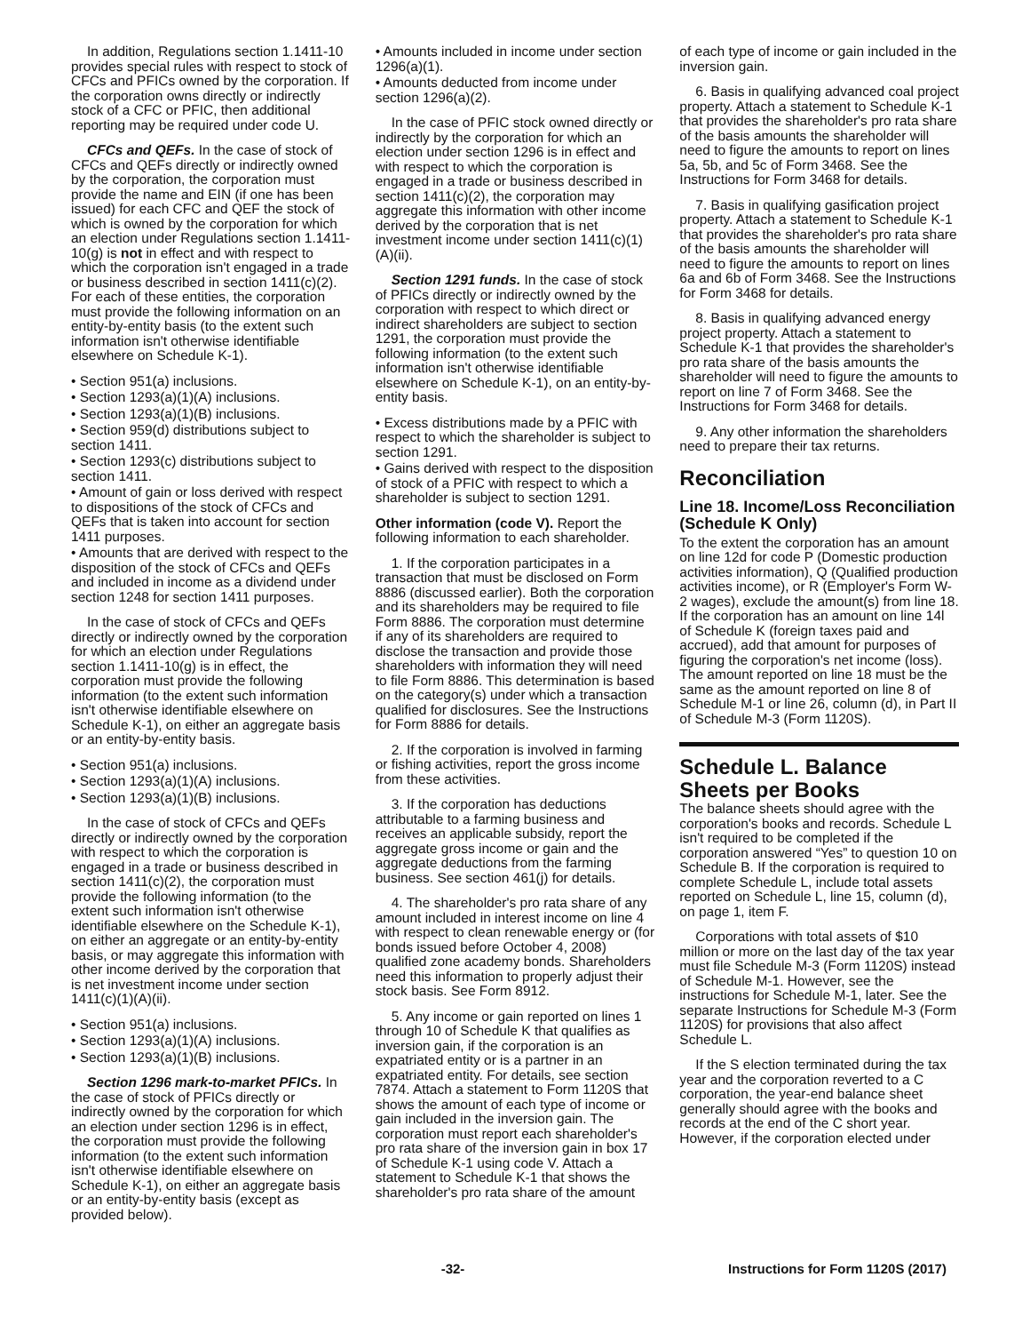In addition, Regulations section 1.1411-10 provides special rules with respect to stock of CFCs and PFICs owned by the corporation. If the corporation owns directly or indirectly stock of a CFC or PFIC, then additional reporting may be required under code U.
CFCs and QEFs. In the case of stock of CFCs and QEFs directly or indirectly owned by the corporation, the corporation must provide the name and EIN (if one has been issued) for each CFC and QEF the stock of which is owned by the corporation for which an election under Regulations section 1.1411-10(g) is not in effect and with respect to which the corporation isn't engaged in a trade or business described in section 1411(c)(2). For each of these entities, the corporation must provide the following information on an entity-by-entity basis (to the extent such information isn't otherwise identifiable elsewhere on Schedule K-1).
• Section 951(a) inclusions.
• Section 1293(a)(1)(A) inclusions.
• Section 1293(a)(1)(B) inclusions.
• Section 959(d) distributions subject to section 1411.
• Section 1293(c) distributions subject to section 1411.
• Amount of gain or loss derived with respect to dispositions of the stock of CFCs and QEFs that is taken into account for section 1411 purposes.
• Amounts that are derived with respect to the disposition of the stock of CFCs and QEFs and included in income as a dividend under section 1248 for section 1411 purposes.
In the case of stock of CFCs and QEFs directly or indirectly owned by the corporation for which an election under Regulations section 1.1411-10(g) is in effect, the corporation must provide the following information (to the extent such information isn't otherwise identifiable elsewhere on Schedule K-1), on either an aggregate basis or an entity-by-entity basis.
• Section 951(a) inclusions.
• Section 1293(a)(1)(A) inclusions.
• Section 1293(a)(1)(B) inclusions.
In the case of stock of CFCs and QEFs directly or indirectly owned by the corporation with respect to which the corporation is engaged in a trade or business described in section 1411(c)(2), the corporation must provide the following information (to the extent such information isn't otherwise identifiable elsewhere on the Schedule K-1), on either an aggregate or an entity-by-entity basis, or may aggregate this information with other income derived by the corporation that is net investment income under section 1411(c)(1)(A)(ii).
• Section 951(a) inclusions.
• Section 1293(a)(1)(A) inclusions.
• Section 1293(a)(1)(B) inclusions.
Section 1296 mark-to-market PFICs. In the case of stock of PFICs directly or indirectly owned by the corporation for which an election under section 1296 is in effect, the corporation must provide the following information (to the extent such information isn't otherwise identifiable elsewhere on Schedule K-1), on either an aggregate basis or an entity-by-entity basis (except as provided below).
• Amounts included in income under section 1296(a)(1).
• Amounts deducted from income under section 1296(a)(2).
In the case of PFIC stock owned directly or indirectly by the corporation for which an election under section 1296 is in effect and with respect to which the corporation is engaged in a trade or business described in section 1411(c)(2), the corporation may aggregate this information with other income derived by the corporation that is net investment income under section 1411(c)(1)(A)(ii).
Section 1291 funds. In the case of stock of PFICs directly or indirectly owned by the corporation with respect to which direct or indirect shareholders are subject to section 1291, the corporation must provide the following information (to the extent such information isn't otherwise identifiable elsewhere on Schedule K-1), on an entity-by-entity basis.
• Excess distributions made by a PFIC with respect to which the shareholder is subject to section 1291.
• Gains derived with respect to the disposition of stock of a PFIC with respect to which a shareholder is subject to section 1291.
Other information (code V). Report the following information to each shareholder.
1. If the corporation participates in a transaction that must be disclosed on Form 8886 (discussed earlier). Both the corporation and its shareholders may be required to file Form 8886. The corporation must determine if any of its shareholders are required to disclose the transaction and provide those shareholders with information they will need to file Form 8886. This determination is based on the category(s) under which a transaction qualified for disclosures. See the Instructions for Form 8886 for details.
2. If the corporation is involved in farming or fishing activities, report the gross income from these activities.
3. If the corporation has deductions attributable to a farming business and receives an applicable subsidy, report the aggregate gross income or gain and the aggregate deductions from the farming business. See section 461(j) for details.
4. The shareholder's pro rata share of any amount included in interest income on line 4 with respect to clean renewable energy or (for bonds issued before October 4, 2008) qualified zone academy bonds. Shareholders need this information to properly adjust their stock basis. See Form 8912.
5. Any income or gain reported on lines 1 through 10 of Schedule K that qualifies as inversion gain, if the corporation is an expatriated entity or is a partner in an expatriated entity. For details, see section 7874. Attach a statement to Form 1120S that shows the amount of each type of income or gain included in the inversion gain. The corporation must report each shareholder's pro rata share of the inversion gain in box 17 of Schedule K-1 using code V. Attach a statement to Schedule K-1 that shows the shareholder's pro rata share of the amount
of each type of income or gain included in the inversion gain.
6. Basis in qualifying advanced coal project property. Attach a statement to Schedule K-1 that provides the shareholder's pro rata share of the basis amounts the shareholder will need to figure the amounts to report on lines 5a, 5b, and 5c of Form 3468. See the Instructions for Form 3468 for details.
7. Basis in qualifying gasification project property. Attach a statement to Schedule K-1 that provides the shareholder's pro rata share of the basis amounts the shareholder will need to figure the amounts to report on lines 6a and 6b of Form 3468. See the Instructions for Form 3468 for details.
8. Basis in qualifying advanced energy project property. Attach a statement to Schedule K-1 that provides the shareholder's pro rata share of the basis amounts the shareholder will need to figure the amounts to report on line 7 of Form 3468. See the Instructions for Form 3468 for details.
9. Any other information the shareholders need to prepare their tax returns.
Reconciliation
Line 18. Income/Loss Reconciliation (Schedule K Only)
To the extent the corporation has an amount on line 12d for code P (Domestic production activities information), Q (Qualified production activities income), or R (Employer's Form W-2 wages), exclude the amount(s) from line 18. If the corporation has an amount on line 14l of Schedule K (foreign taxes paid and accrued), add that amount for purposes of figuring the corporation's net income (loss). The amount reported on line 18 must be the same as the amount reported on line 8 of Schedule M-1 or line 26, column (d), in Part II of Schedule M-3 (Form 1120S).
Schedule L. Balance Sheets per Books
The balance sheets should agree with the corporation's books and records. Schedule L isn't required to be completed if the corporation answered “Yes” to question 10 on Schedule B. If the corporation is required to complete Schedule L, include total assets reported on Schedule L, line 15, column (d), on page 1, item F.
Corporations with total assets of $10 million or more on the last day of the tax year must file Schedule M-3 (Form 1120S) instead of Schedule M-1. However, see the instructions for Schedule M-1, later. See the separate Instructions for Schedule M-3 (Form 1120S) for provisions that also affect Schedule L.
If the S election terminated during the tax year and the corporation reverted to a C corporation, the year-end balance sheet generally should agree with the books and records at the end of the C short year. However, if the corporation elected under
-32- Instructions for Form 1120S (2017)